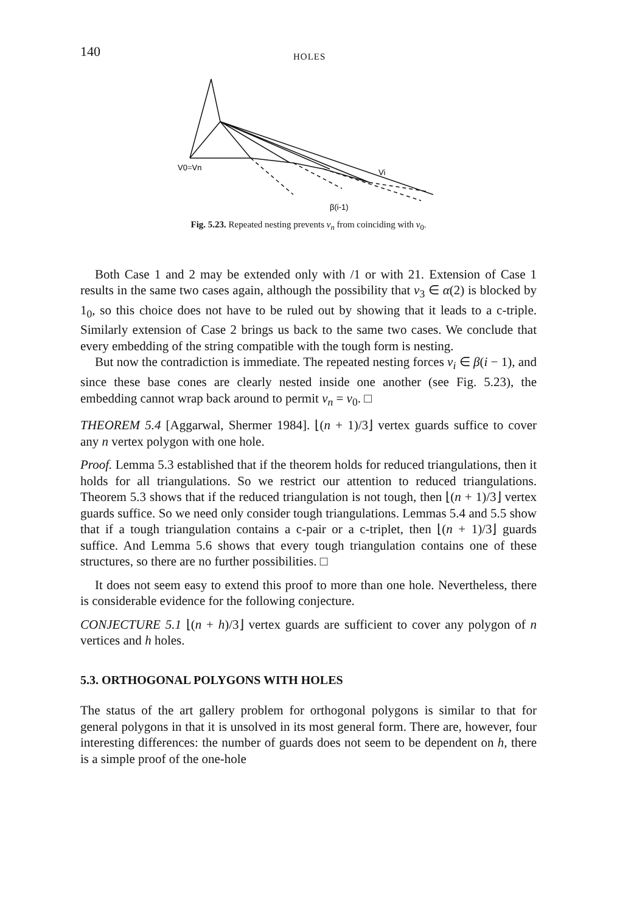140 HOLES
V0=Vn
Vi
β(i-1)
Fig. 5.23. Repeated nesting prevents v<sub>n</sub> from coinciding with v<sub>0</sub>.
Both Case 1 and 2 may be extended only with /1 or with 21. Extension of Case 1 results in the same two cases again, although the possibility that v<sub>3</sub> ∈ α(2) is blocked by 1<sub>0</sub>, so this choice does not have to be ruled out by showing that it leads to a c-triple. Similarly extension of Case 2 brings us back to the same two cases. We conclude that every embedding of the string compatible with the tough form is nesting.
But now the contradiction is immediate. The repeated nesting forces v<sub>i</sub> ∈ β(i − 1), and since these base cones are clearly nested inside one another (see Fig. 5.23), the embedding cannot wrap back around to permit v<sub>n</sub> = v<sub>0</sub>. □
THEOREM 5.4 [Aggarwal, Shermer 1984]. ⌊(n + 1)/3⌋ vertex guards suffice to cover any n vertex polygon with one hole.
Proof. Lemma 5.3 established that if the theorem holds for reduced triangulations, then it holds for all triangulations. So we restrict our attention to reduced triangulations. Theorem 5.3 shows that if the reduced triangulation is not tough, then ⌊(n + 1)/3⌋ vertex guards suffice. So we need only consider tough triangulations. Lemmas 5.4 and 5.5 show that if a tough triangulation contains a c-pair or a c-triplet, then ⌊(n + 1)/3⌋ guards suffice. And Lemma 5.6 shows that every tough triangulation contains one of these structures, so there are no further possibilities. □
It does not seem easy to extend this proof to more than one hole. Nevertheless, there is considerable evidence for the following conjecture.
CONJECTURE 5.1 ⌊(n + h)/3⌋ vertex guards are sufficient to cover any polygon of n vertices and h holes.
5.3. ORTHOGONAL POLYGONS WITH HOLES
The status of the art gallery problem for orthogonal polygons is similar to that for general polygons in that it is unsolved in its most general form. There are, however, four interesting differences: the number of guards does not seem to be dependent on h, there is a simple proof of the one-hole